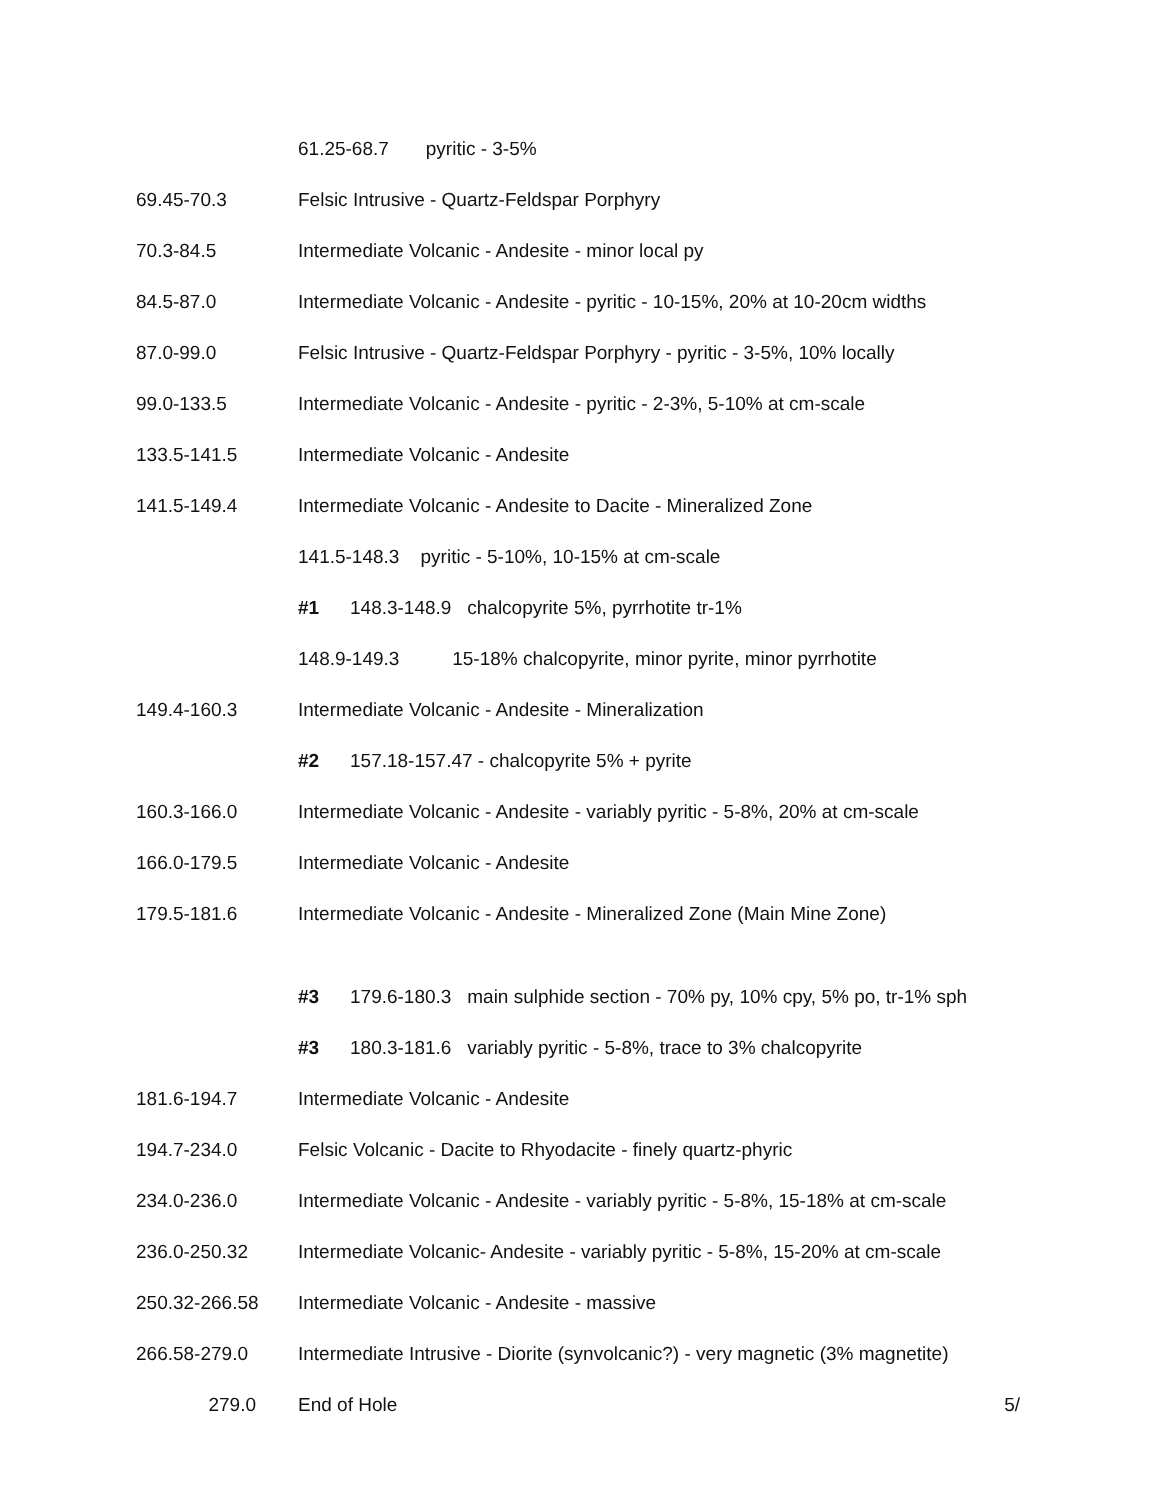61.25-68.7 pyritic - 3-5%
69.45-70.3 Felsic Intrusive - Quartz-Feldspar Porphyry
70.3-84.5 Intermediate Volcanic - Andesite - minor local py
84.5-87.0 Intermediate Volcanic - Andesite - pyritic - 10-15%, 20% at 10-20cm widths
87.0-99.0 Felsic Intrusive - Quartz-Feldspar Porphyry - pyritic - 3-5%, 10% locally
99.0-133.5 Intermediate Volcanic - Andesite - pyritic - 2-3%, 5-10% at cm-scale
133.5-141.5 Intermediate Volcanic - Andesite
141.5-149.4 Intermediate Volcanic - Andesite to Dacite - Mineralized Zone
141.5-148.3 pyritic - 5-10%, 10-15% at cm-scale
#1 148.3-148.9 chalcopyrite 5%, pyrrhotite tr-1%
148.9-149.3 15-18% chalcopyrite, minor pyrite, minor pyrrhotite
149.4-160.3 Intermediate Volcanic - Andesite - Mineralization
#2 157.18-157.47 - chalcopyrite 5% + pyrite
160.3-166.0 Intermediate Volcanic - Andesite - variably pyritic - 5-8%, 20% at cm-scale
166.0-179.5 Intermediate Volcanic - Andesite
179.5-181.6 Intermediate Volcanic - Andesite - Mineralized Zone (Main Mine Zone)
#3 179.6-180.3 main sulphide section - 70% py, 10% cpy, 5% po, tr-1% sph
#3 180.3-181.6 variably pyritic - 5-8%, trace to 3% chalcopyrite
181.6-194.7 Intermediate Volcanic - Andesite
194.7-234.0 Felsic Volcanic - Dacite to Rhyodacite - finely quartz-phyric
234.0-236.0 Intermediate Volcanic - Andesite - variably pyritic - 5-8%, 15-18% at cm-scale
236.0-250.32 Intermediate Volcanic- Andesite - variably pyritic - 5-8%, 15-20% at cm-scale
250.32-266.58 Intermediate Volcanic - Andesite - massive
266.58-279.0 Intermediate Intrusive - Diorite (synvolcanic?) - very magnetic (3% magnetite)
279.0 End of Hole 5/